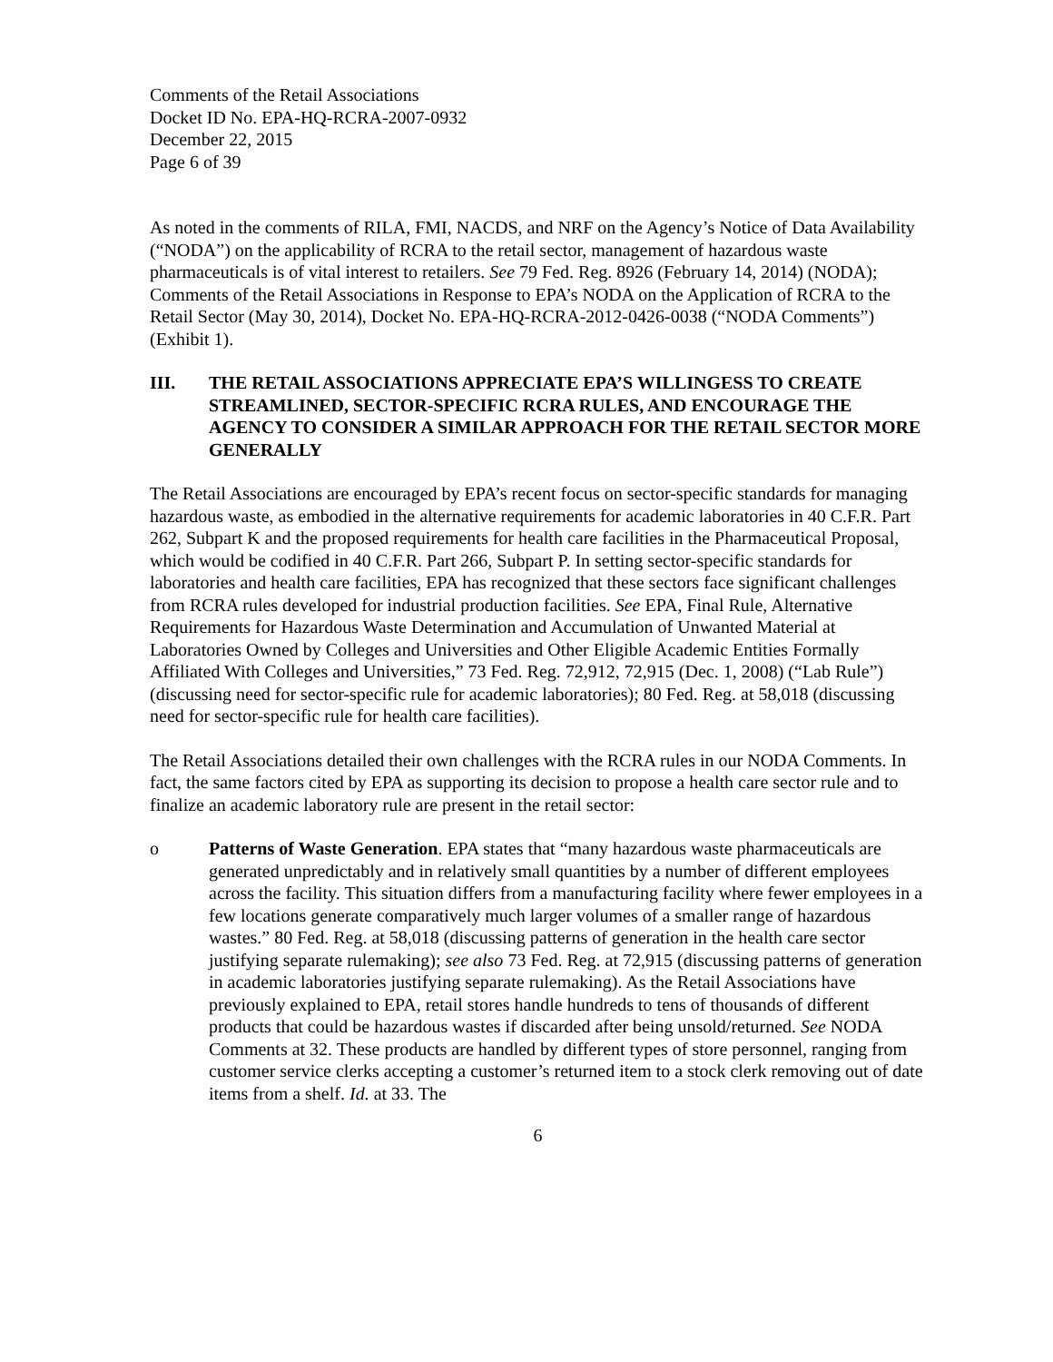Comments of the Retail Associations
Docket ID No. EPA-HQ-RCRA-2007-0932
December 22, 2015
Page 6 of 39
As noted in the comments of RILA, FMI, NACDS, and NRF on the Agency’s Notice of Data Availability (“NODA”) on the applicability of RCRA to the retail sector, management of hazardous waste pharmaceuticals is of vital interest to retailers. See 79 Fed. Reg. 8926 (February 14, 2014) (NODA); Comments of the Retail Associations in Response to EPA’s NODA on the Application of RCRA to the Retail Sector (May 30, 2014), Docket No. EPA-HQ-RCRA-2012-0426-0038 (“NODA Comments”) (Exhibit 1).
III. THE RETAIL ASSOCIATIONS APPRECIATE EPA’S WILLINGESS TO CREATE STREAMLINED, SECTOR-SPECIFIC RCRA RULES, AND ENCOURAGE THE AGENCY TO CONSIDER A SIMILAR APPROACH FOR THE RETAIL SECTOR MORE GENERALLY
The Retail Associations are encouraged by EPA’s recent focus on sector-specific standards for managing hazardous waste, as embodied in the alternative requirements for academic laboratories in 40 C.F.R. Part 262, Subpart K and the proposed requirements for health care facilities in the Pharmaceutical Proposal, which would be codified in 40 C.F.R. Part 266, Subpart P. In setting sector-specific standards for laboratories and health care facilities, EPA has recognized that these sectors face significant challenges from RCRA rules developed for industrial production facilities. See EPA, Final Rule, Alternative Requirements for Hazardous Waste Determination and Accumulation of Unwanted Material at Laboratories Owned by Colleges and Universities and Other Eligible Academic Entities Formally Affiliated With Colleges and Universities,” 73 Fed. Reg. 72,912, 72,915 (Dec. 1, 2008) (“Lab Rule”) (discussing need for sector-specific rule for academic laboratories); 80 Fed. Reg. at 58,018 (discussing need for sector-specific rule for health care facilities).
The Retail Associations detailed their own challenges with the RCRA rules in our NODA Comments. In fact, the same factors cited by EPA as supporting its decision to propose a health care sector rule and to finalize an academic laboratory rule are present in the retail sector:
o Patterns of Waste Generation. EPA states that “many hazardous waste pharmaceuticals are generated unpredictably and in relatively small quantities by a number of different employees across the facility. This situation differs from a manufacturing facility where fewer employees in a few locations generate comparatively much larger volumes of a smaller range of hazardous wastes.” 80 Fed. Reg. at 58,018 (discussing patterns of generation in the health care sector justifying separate rulemaking); see also 73 Fed. Reg. at 72,915 (discussing patterns of generation in academic laboratories justifying separate rulemaking). As the Retail Associations have previously explained to EPA, retail stores handle hundreds to tens of thousands of different products that could be hazardous wastes if discarded after being unsold/returned. See NODA Comments at 32. These products are handled by different types of store personnel, ranging from customer service clerks accepting a customer’s returned item to a stock clerk removing out of date items from a shelf. Id. at 33. The
6